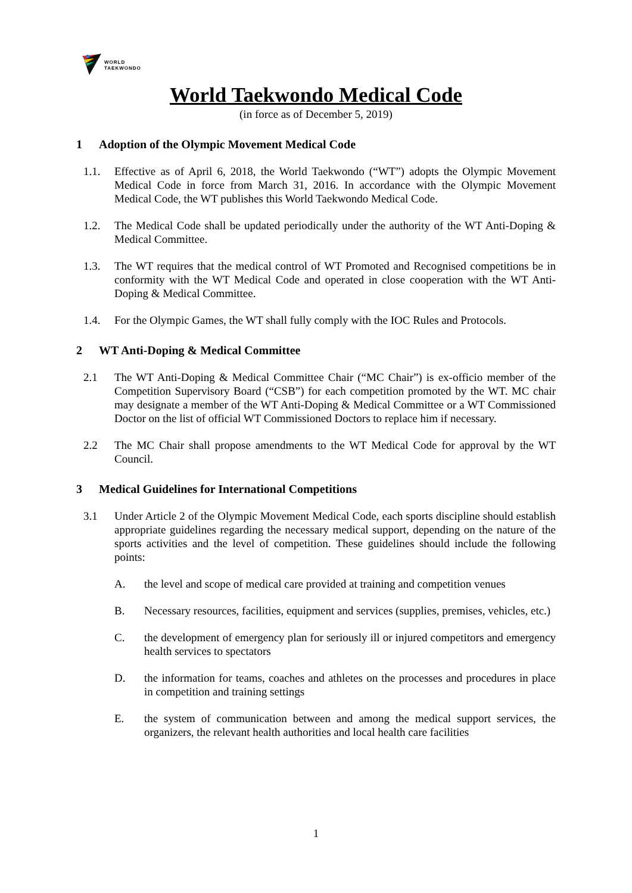WORLD
TAEKWONDO
World Taekwondo Medical Code
(in force as of December 5, 2019)
1 Adoption of the Olympic Movement Medical Code
1.1. Effective as of April 6, 2018, the World Taekwondo (“WT”) adopts the Olympic Movement Medical Code in force from March 31, 2016. In accordance with the Olympic Movement Medical Code, the WT publishes this World Taekwondo Medical Code.
1.2. The Medical Code shall be updated periodically under the authority of the WT Anti-Doping & Medical Committee.
1.3. The WT requires that the medical control of WT Promoted and Recognised competitions be in conformity with the WT Medical Code and operated in close cooperation with the WT Anti-Doping & Medical Committee.
1.4. For the Olympic Games, the WT shall fully comply with the IOC Rules and Protocols.
2 WT Anti-Doping & Medical Committee
2.1 The WT Anti-Doping & Medical Committee Chair (“MC Chair”) is ex-officio member of the Competition Supervisory Board (“CSB”) for each competition promoted by the WT. MC chair may designate a member of the WT Anti-Doping & Medical Committee or a WT Commissioned Doctor on the list of official WT Commissioned Doctors to replace him if necessary.
2.2 The MC Chair shall propose amendments to the WT Medical Code for approval by the WT Council.
3 Medical Guidelines for International Competitions
3.1 Under Article 2 of the Olympic Movement Medical Code, each sports discipline should establish appropriate guidelines regarding the necessary medical support, depending on the nature of the sports activities and the level of competition. These guidelines should include the following points:
A. the level and scope of medical care provided at training and competition venues
B. Necessary resources, facilities, equipment and services (supplies, premises, vehicles, etc.)
C. the development of emergency plan for seriously ill or injured competitors and emergency health services to spectators
D. the information for teams, coaches and athletes on the processes and procedures in place in competition and training settings
E. the system of communication between and among the medical support services, the organizers, the relevant health authorities and local health care facilities
1